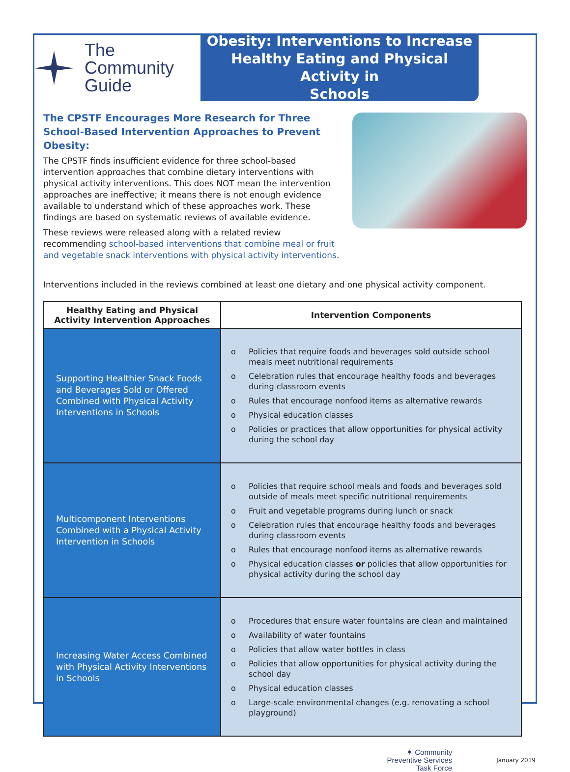The
Community
Guide
Obesity: Interventions to Increase
Healthy Eating and Physical Activity in
Schools
The CPSTF Encourages More Research for Three School-Based Intervention Approaches to Prevent Obesity:
The CPSTF finds insufficient evidence for three school-based intervention approaches that combine dietary interventions with physical activity interventions. This does NOT mean the intervention approaches are ineffective; it means there is not enough evidence available to understand which of these approaches work. These findings are based on systematic reviews of available evidence.
These reviews were released along with a related review recommending school-based interventions that combine meal or fruit and vegetable snack interventions with physical activity interventions.
Interventions included in the reviews combined at least one dietary and one physical activity component.
| Healthy Eating and Physical Activity Intervention Approaches | Intervention Components |
| --- | --- |
| Supporting Healthier Snack Foods and Beverages Sold or Offered Combined with Physical Activity Interventions in Schools | o Policies that require foods and beverages sold outside school meals meet nutritional requirements o Celebration rules that encourage healthy foods and beverages during classroom events o Rules that encourage nonfood items as alternative rewards o Physical education classes o Policies or practices that allow opportunities for physical activity during the school day |
| Multicomponent Interventions Combined with a Physical Activity Intervention in Schools | o Policies that require school meals and foods and beverages sold outside of meals meet specific nutritional requirements o Fruit and vegetable programs during lunch or snack o Celebration rules that encourage healthy foods and beverages during classroom events o Rules that encourage nonfood items as alternative rewards o Physical education classes or policies that allow opportunities for physical activity during the school day |
| Increasing Water Access Combined with Physical Activity Interventions in Schools | o Procedures that ensure water fountains are clean and maintained o Availability of water fountains o Policies that allow water bottles in class o Policies that allow opportunities for physical activity during the school day o Physical education classes o Large-scale environmental changes (e.g. renovating a school playground) |
✶ Community
Preventive Services
Task Force
January 2019